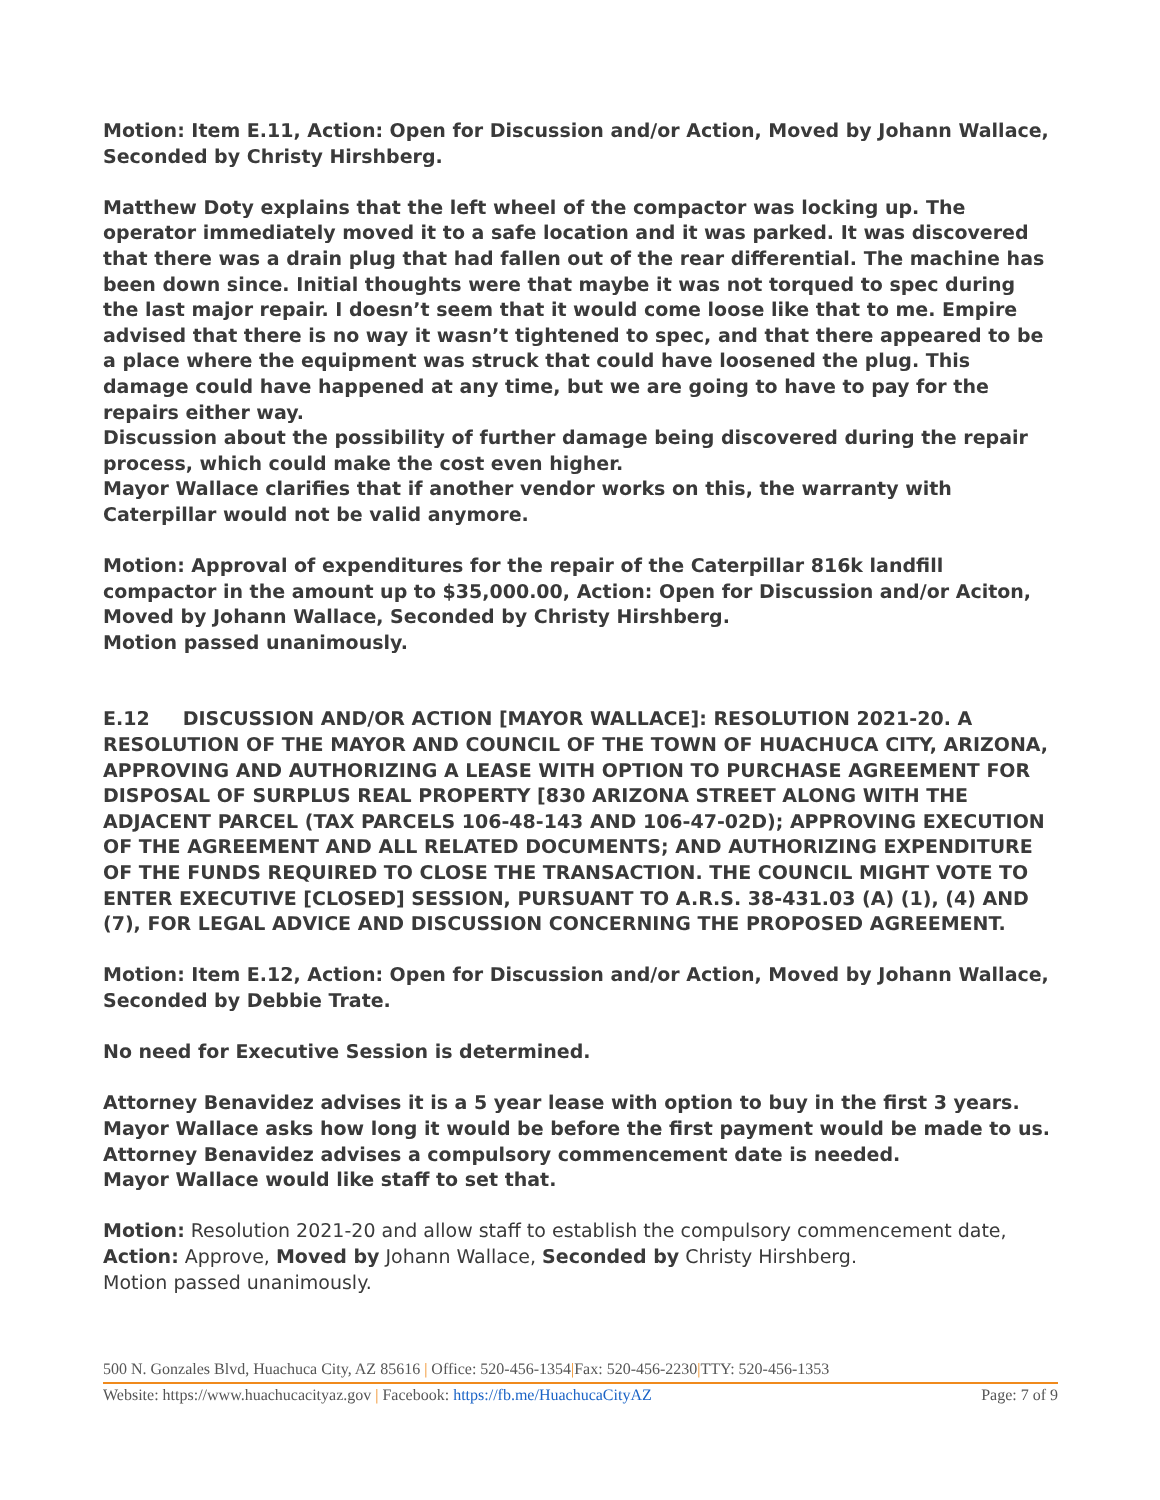Motion: Item E.11, Action: Open for Discussion and/or Action, Moved by Johann Wallace, Seconded by Christy Hirshberg.
Matthew Doty explains that the left wheel of the compactor was locking up. The operator immediately moved it to a safe location and it was parked. It was discovered that there was a drain plug that had fallen out of the rear differential. The machine has been down since. Initial thoughts were that maybe it was not torqued to spec during the last major repair. I doesn’t seem that it would come loose like that to me. Empire advised that there is no way it wasn’t tightened to spec, and that there appeared to be a place where the equipment was struck that could have loosened the plug. This damage could have happened at any time, but we are going to have to pay for the repairs either way.
Discussion about the possibility of further damage being discovered during the repair process, which could make the cost even higher.
Mayor Wallace clarifies that if another vendor works on this, the warranty with Caterpillar would not be valid anymore.
Motion: Approval of expenditures for the repair of the Caterpillar 816k landfill compactor in the amount up to $35,000.00, Action: Open for Discussion and/or Aciton, Moved by Johann Wallace, Seconded by Christy Hirshberg.
Motion passed unanimously.
E.12 DISCUSSION AND/OR ACTION [MAYOR WALLACE]: RESOLUTION 2021-20. A RESOLUTION OF THE MAYOR AND COUNCIL OF THE TOWN OF HUACHUCA CITY, ARIZONA, APPROVING AND AUTHORIZING A LEASE WITH OPTION TO PURCHASE AGREEMENT FOR DISPOSAL OF SURPLUS REAL PROPERTY [830 ARIZONA STREET ALONG WITH THE ADJACENT PARCEL (TAX PARCELS 106-48-143 AND 106-47-02D); APPROVING EXECUTION OF THE AGREEMENT AND ALL RELATED DOCUMENTS; AND AUTHORIZING EXPENDITURE OF THE FUNDS REQUIRED TO CLOSE THE TRANSACTION. THE COUNCIL MIGHT VOTE TO ENTER EXECUTIVE [CLOSED] SESSION, PURSUANT TO A.R.S. 38-431.03 (A) (1), (4) AND (7), FOR LEGAL ADVICE AND DISCUSSION CONCERNING THE PROPOSED AGREEMENT.
Motion: Item E.12, Action: Open for Discussion and/or Action, Moved by Johann Wallace, Seconded by Debbie Trate.
No need for Executive Session is determined.
Attorney Benavidez advises it is a 5 year lease with option to buy in the first 3 years.
Mayor Wallace asks how long it would be before the first payment would be made to us.
Attorney Benavidez advises a compulsory commencement date is needed.
Mayor Wallace would like staff to set that.
Motion: Resolution 2021-20 and allow staff to establish the compulsory commencement date, Action: Approve, Moved by Johann Wallace, Seconded by Christy Hirshberg.
Motion passed unanimously.
500 N. Gonzales Blvd, Huachuca City, AZ 85616 | Office: 520-456-1354|Fax: 520-456-2230|TTY: 520-456-1353
Website: https://www.huachucacityaz.gov | Facebook: https://fb.me/HuachucaCityAZ Page: 7 of 9